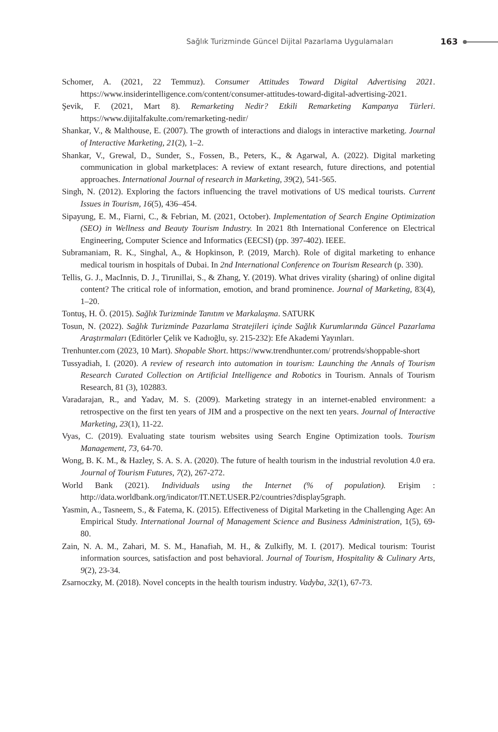Sağlık Turizminde Güncel Dijital Pazarlama Uygulamaları 163
Schomer, A. (2021, 22 Temmuz). Consumer Attitudes Toward Digital Advertising 2021. https://www.insiderintelligence.com/content/consumer-attitudes-toward-digital-advertising-2021.
Şevik, F. (2021, Mart 8). Remarketing Nedir? Etkili Remarketing Kampanya Türleri. https://www.dijitalfakulte.com/remarketing-nedir/
Shankar, V., & Malthouse, E. (2007). The growth of interactions and dialogs in interactive marketing. Journal of Interactive Marketing, 21(2), 1–2.
Shankar, V., Grewal, D., Sunder, S., Fossen, B., Peters, K., & Agarwal, A. (2022). Digital marketing communication in global marketplaces: A review of extant research, future directions, and potential approaches. International Journal of research in Marketing, 39(2), 541-565.
Singh, N. (2012). Exploring the factors influencing the travel motivations of US medical tourists. Current Issues in Tourism, 16(5), 436–454.
Sipayung, E. M., Fiarni, C., & Febrian, M. (2021, October). Implementation of Search Engine Optimization (SEO) in Wellness and Beauty Tourism Industry. In 2021 8th International Conference on Electrical Engineering, Computer Science and Informatics (EECSI) (pp. 397-402). IEEE.
Subramaniam, R. K., Singhal, A., & Hopkinson, P. (2019, March). Role of digital marketing to enhance medical tourism in hospitals of Dubai. In 2nd International Conference on Tourism Research (p. 330).
Tellis, G. J., MacInnis, D. J., Tirunillai, S., & Zhang, Y. (2019). What drives virality (sharing) of online digital content? The critical role of information, emotion, and brand prominence. Journal of Marketing, 83(4), 1–20.
Tontuş, H. Ö. (2015). Sağlık Turizminde Tanıtım ve Markalaşma. SATURK
Tosun, N. (2022). Sağlık Turizminde Pazarlama Stratejileri içinde Sağlık Kurumlarında Güncel Pazarlama Araştırmaları (Editörler Çelik ve Kadıoğlu, sy. 215-232): Efe Akademi Yayınları.
Trenhunter.com (2023, 10 Mart). Shopable Short. https://www.trendhunter.com/ protrends/shoppable-short
Tussyadiah, I. (2020). A review of research into automation in tourism: Launching the Annals of Tourism Research Curated Collection on Artificial Intelligence and Robotics in Tourism. Annals of Tourism Research, 81 (3), 102883.
Varadarajan, R., and Yadav, M. S. (2009). Marketing strategy in an internet-enabled environment: a retrospective on the first ten years of JIM and a prospective on the next ten years. Journal of Interactive Marketing, 23(1), 11-22.
Vyas, C. (2019). Evaluating state tourism websites using Search Engine Optimization tools. Tourism Management, 73, 64-70.
Wong, B. K. M., & Hazley, S. A. S. A. (2020). The future of health tourism in the industrial revolution 4.0 era. Journal of Tourism Futures, 7(2), 267-272.
World Bank (2021). Individuals using the Internet (% of population). Erişim : http://data.worldbank.org/indicator/IT.NET.USER.P2/countries?display5graph.
Yasmin, A., Tasneem, S., & Fatema, K. (2015). Effectiveness of Digital Marketing in the Challenging Age: An Empirical Study. International Journal of Management Science and Business Administration, 1(5), 69-80.
Zain, N. A. M., Zahari, M. S. M., Hanafiah, M. H., & Zulkifly, M. I. (2017). Medical tourism: Tourist information sources, satisfaction and post behavioral. Journal of Tourism, Hospitality & Culinary Arts, 9(2), 23-34.
Zsarnoczky, M. (2018). Novel concepts in the health tourism industry. Vadyba, 32(1), 67-73.